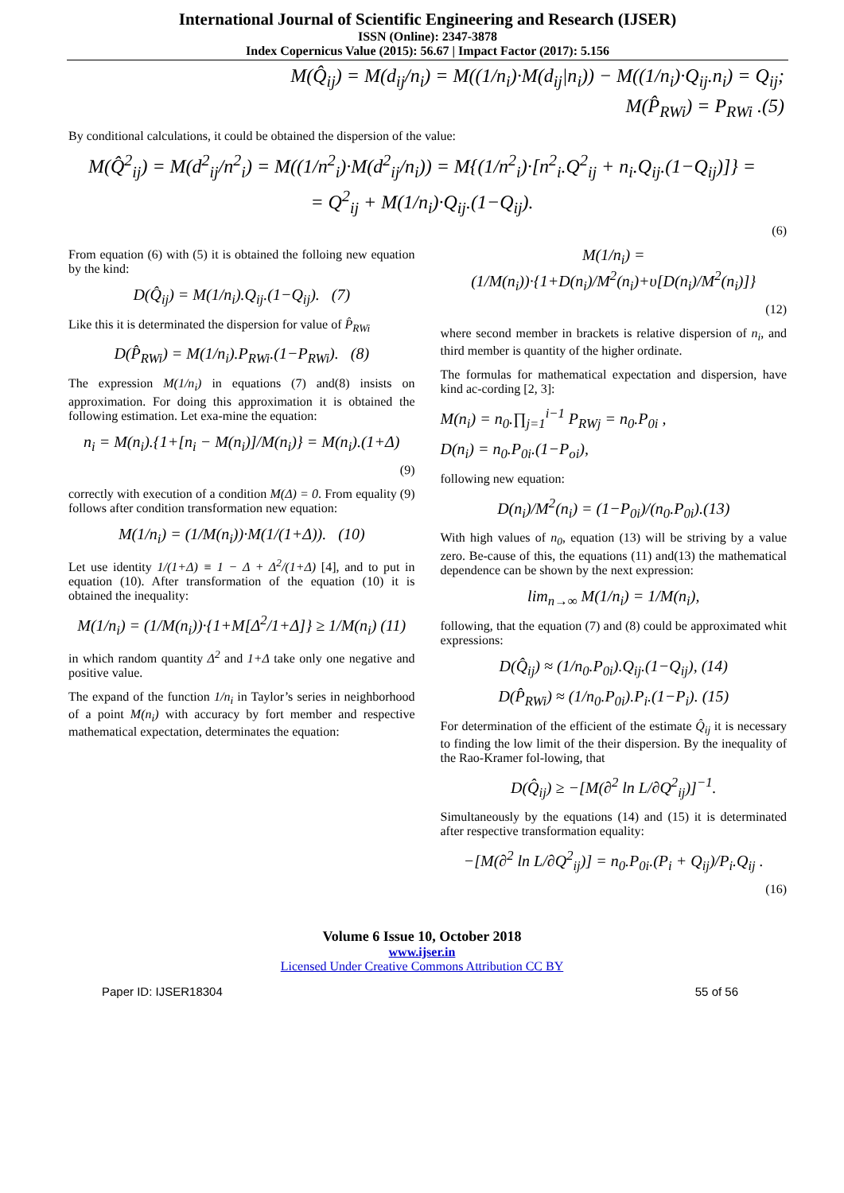International Journal of Scientific Engineering and Research (IJSER)
ISSN (Online): 2347-3878
Index Copernicus Value (2015): 56.67 | Impact Factor (2017): 5.156
M(Q̂<sub>ij</sub>) = M(d<sub>ij</sub>/n<sub>i</sub>) = M((1/n<sub>i</sub>)·M(d<sub>ij</sub>|n<sub>i</sub>)) − M((1/n<sub>i</sub>)·Q<sub>ij</sub>.n<sub>i</sub>) = Q<sub>ij</sub>;
M(P̂<sub>RWi</sub>) = P<sub>RWi</sub> .(5)
By conditional calculations, it could be obtained the dispersion of the value:
M(Q̂<sup>2</sup><sub>ij</sub>) = M(d<sup>2</sup><sub>ij</sub>/n<sup>2</sup><sub>i</sub>) = M((1/n<sup>2</sup><sub>i</sub>)·M(d<sup>2</sup><sub>ij</sub>/n<sub>i</sub>)) = M{(1/n<sup>2</sup><sub>i</sub>)·[n<sup>2</sup><sub>i</sub>.Q<sup>2</sup><sub>ij</sub> + n<sub>i</sub>.Q<sub>ij</sub>.(1−Q<sub>ij</sub>)]} =
= Q<sup>2</sup><sub>ij</sub> + M(1/n<sub>i</sub>)·Q<sub>ij</sub>.(1−Q<sub>ij</sub>).
(6)
From equation (6) with (5) it is obtained the folloing new equation by the kind:
D(Q̂<sub>ij</sub>) = M(1/n<sub>i</sub>).Q<sub>ij</sub>.(1−Q<sub>ij</sub>). (7)
Like this it is determinated the dispersion for value of P̂<sub>RWi</sub>
D(P̂<sub>RWi</sub>) = M(1/n<sub>i</sub>).P<sub>RWi</sub>.(1−P<sub>RWi</sub>). (8)
The expression M(1/n<sub>i</sub>) in equations (7) and(8) insists on approximation. For doing this approximation it is obtained the following estimation. Let exa-mine the equation:
n<sub>i</sub> = M(n<sub>i</sub>).{1+[n<sub>i</sub> − M(n<sub>i</sub>)]/M(n<sub>i</sub>)} = M(n<sub>i</sub>).(1+Δ)
(9)
correctly with execution of a condition M(Δ) = 0. From equality (9) follows after condition transformation new equation:
M(1/n<sub>i</sub>) = (1/M(n<sub>i</sub>))·M(1/(1+Δ)). (10)
Let use identity 1/(1+Δ) ≡ 1 − Δ + Δ<sup>2</sup>/(1+Δ) [4], and to put in equation (10). After transformation of the equation (10) it is obtained the inequality:
M(1/n<sub>i</sub>) = (1/M(n<sub>i</sub>))·{1+M[Δ<sup>2</sup>/1+Δ]} ≥ 1/M(n<sub>i</sub>) (11)
in which random quantity Δ<sup>2</sup> and 1+Δ take only one negative and positive value.
The expand of the function 1/n<sub>i</sub> in Taylor’s series in neighborhood of a point M(n<sub>i</sub>) with accuracy by fort member and respective mathematical expectation, determinates the equation:
M(1/n<sub>i</sub>) = (1/M(n<sub>i</sub>))·{1+D(n<sub>i</sub>)/M<sup>2</sup>(n<sub>i</sub>)+υ[D(n<sub>i</sub>)/M<sup>2</sup>(n<sub>i</sub>)]}
(12)
where second member in brackets is relative dispersion of n<sub>i</sub>, and third member is quantity of the higher ordinate.
The formulas for mathematical expectation and dispersion, have kind ac-cording [2, 3]:
M(n<sub>i</sub>) = n<sub>0</sub>.∏<sub>j=1</sub><sup>i−1</sup> P<sub>RWj</sub> = n<sub>0</sub>.P<sub>0i</sub> ,
D(n<sub>i</sub>) = n<sub>0</sub>.P<sub>0i</sub>.(1−P<sub>oi</sub>),
following new equation:
D(n<sub>i</sub>)/M<sup>2</sup>(n<sub>i</sub>) = (1−P<sub>0i</sub>)/(n<sub>0</sub>.P<sub>0i</sub>).(13)
With high values of n<sub>0</sub>, equation (13) will be striving by a value zero. Be-cause of this, the equations (11) and(13) the mathematical dependence can be shown by the next expression:
lim<sub>n→∞</sub> M(1/n<sub>i</sub>) = 1/M(n<sub>i</sub>),
following, that the equation (7) and (8) could be approximated whit expressions:
D(Q̂<sub>ij</sub>) ≈ (1/n<sub>0</sub>.P<sub>0i</sub>).Q<sub>ij</sub>.(1−Q<sub>ij</sub>), (14)
D(P̂<sub>RWi</sub>) ≈ (1/n<sub>0</sub>.P<sub>0i</sub>).P<sub>i</sub>.(1−P<sub>i</sub>). (15)
For determination of the efficient of the estimate Q̂<sub>ij</sub> it is necessary to finding the low limit of the their dispersion. By the inequality of the Rao-Kramer fol-lowing, that
D(Q̂<sub>ij</sub>) ≥ −[M(∂<sup>2</sup> ln L/∂Q<sup>2</sup><sub>ij</sub>)]<sup>−1</sup>.
Simultaneously by the equations (14) and (15) it is determinated after respective transformation equality:
−[M(∂<sup>2</sup> ln L/∂Q<sup>2</sup><sub>ij</sub>)] = n<sub>0</sub>.P<sub>0i</sub>.(P<sub>i</sub> + Q<sub>ij</sub>)/P<sub>i</sub>.Q<sub>ij</sub> .
(16)
Volume 6 Issue 10, October 2018
www.ijser.in
Licensed Under Creative Commons Attribution CC BY
Paper ID: IJSER18304 55 of 56